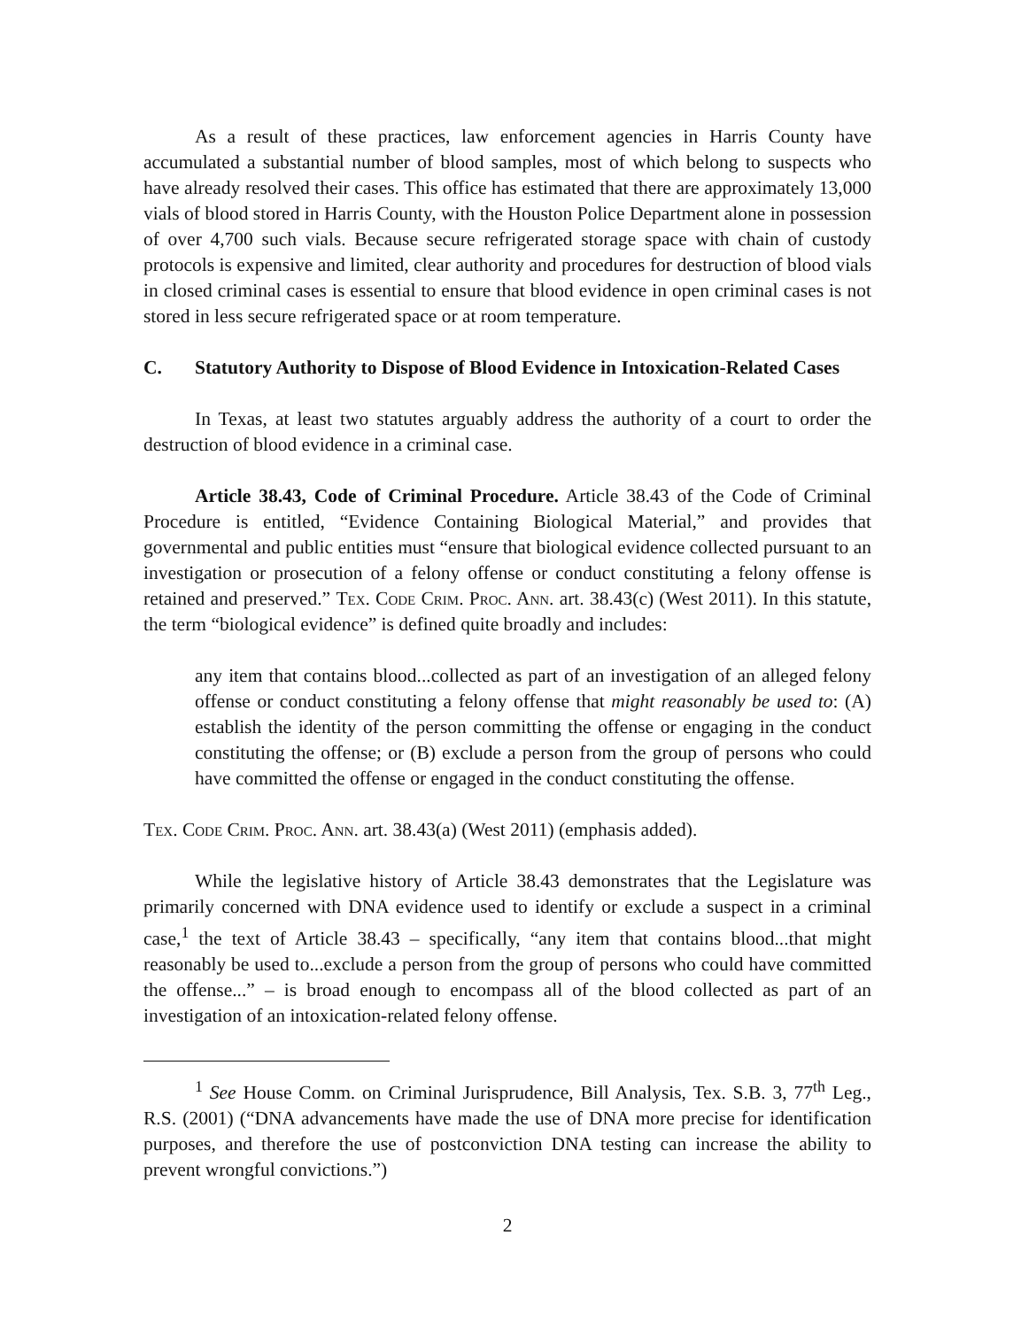As a result of these practices, law enforcement agencies in Harris County have accumulated a substantial number of blood samples, most of which belong to suspects who have already resolved their cases. This office has estimated that there are approximately 13,000 vials of blood stored in Harris County, with the Houston Police Department alone in possession of over 4,700 such vials. Because secure refrigerated storage space with chain of custody protocols is expensive and limited, clear authority and procedures for destruction of blood vials in closed criminal cases is essential to ensure that blood evidence in open criminal cases is not stored in less secure refrigerated space or at room temperature.
C. Statutory Authority to Dispose of Blood Evidence in Intoxication-Related Cases
In Texas, at least two statutes arguably address the authority of a court to order the destruction of blood evidence in a criminal case.
Article 38.43, Code of Criminal Procedure. Article 38.43 of the Code of Criminal Procedure is entitled, “Evidence Containing Biological Material,” and provides that governmental and public entities must “ensure that biological evidence collected pursuant to an investigation or prosecution of a felony offense or conduct constituting a felony offense is retained and preserved.” Tex. Code Crim. Proc. Ann. art. 38.43(c) (West 2011). In this statute, the term “biological evidence” is defined quite broadly and includes:
any item that contains blood...collected as part of an investigation of an alleged felony offense or conduct constituting a felony offense that might reasonably be used to: (A) establish the identity of the person committing the offense or engaging in the conduct constituting the offense; or (B) exclude a person from the group of persons who could have committed the offense or engaged in the conduct constituting the offense.
Tex. Code Crim. Proc. Ann. art. 38.43(a) (West 2011) (emphasis added).
While the legislative history of Article 38.43 demonstrates that the Legislature was primarily concerned with DNA evidence used to identify or exclude a suspect in a criminal case,<sup>1</sup> the text of Article 38.43 – specifically, “any item that contains blood...that might reasonably be used to...exclude a person from the group of persons who could have committed the offense...” – is broad enough to encompass all of the blood collected as part of an investigation of an intoxication-related felony offense.
<sup>1</sup> See House Comm. on Criminal Jurisprudence, Bill Analysis, Tex. S.B. 3, 77<sup>th</sup> Leg., R.S. (2001) (“DNA advancements have made the use of DNA more precise for identification purposes, and therefore the use of postconviction DNA testing can increase the ability to prevent wrongful convictions.”)
2